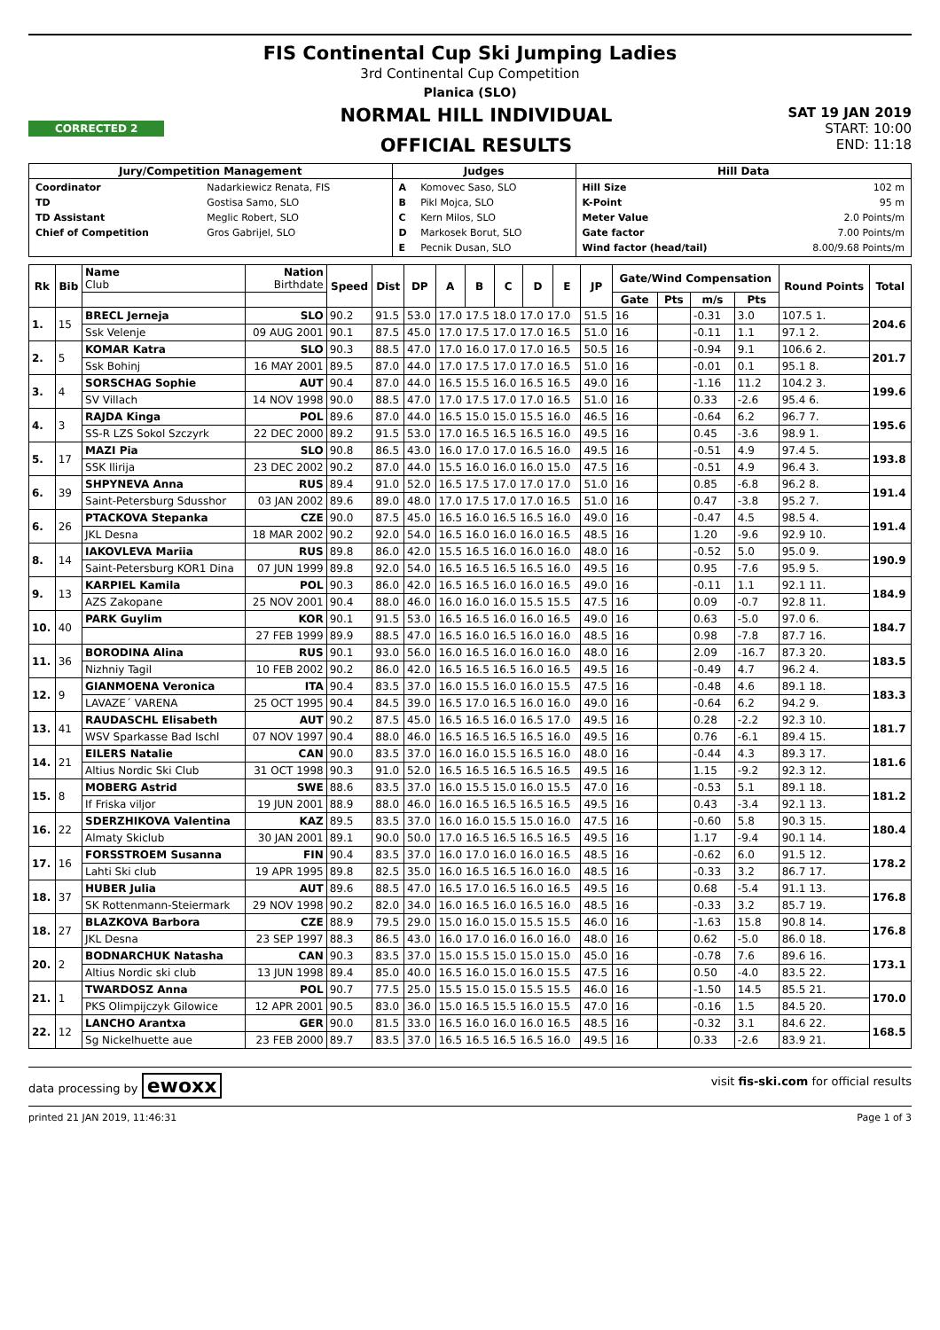FIS Continental Cup Ski Jumping Ladies
3rd Continental Cup Competition
Planica (SLO)
CORRECTED 2
NORMAL HILL INDIVIDUAL
OFFICIAL RESULTS
SAT 19 JAN 2019
START: 10:00
END: 11:18
| Jury/Competition Management | Judges | Hill Data |
| --- | --- | --- |
| / Coordinator / Nadarkiewicz Renata, FIS / / TD / Gostisa Samo, SLO / / TD Assistant / Meglic Robert, SLO / / Chief of Competition / Gros Gabrijel, SLO / | / A / Komovec Saso, SLO / / B / Pikl Mojca, SLO / / C / Kern Milos, SLO / / D / Markosek Borut, SLO / / E / Pecnik Dusan, SLO / | / Hill Size / 102 m / / K-Point / 95 m / / Meter Value / 2.0 Points/m / / Gate factor / 7.00 Points/m / / Wind factor (head/tail) / 8.00/9.68 Points/m / |
| Rk | Bib | Name Club | Nation Birthdate | Speed | Dist | DP | A | B | C | D | E | JP | Gate/Wind Compensation | | | | Round Points | Total |
| --- | --- | --- | --- | --- | --- | --- | --- | --- | --- | --- | --- | --- | --- | --- | --- | --- | --- | --- |
| | | | | | | | | | | | | | Gate | Pts | m/s | Pts | | |
| 1. | 15 | BRECL Jerneja | SLO | 90.2 | 91.5 | 53.0 | 17.0 17.5 18.0 17.0 17.0 | | | | | 51.5 | 16 | | -0.31 | 3.0 | 107.5 1. | 204.6 |
| | | Ssk Velenje | 09 AUG 2001 | 90.1 | 87.5 | 45.0 | 17.0 17.5 17.0 17.0 16.5 | | | | | 51.0 | 16 | | -0.11 | 1.1 | 97.1 2. | |
| 2. | 5 | KOMAR Katra | SLO | 90.3 | 88.5 | 47.0 | 17.0 16.0 17.0 17.0 16.5 | | | | | 50.5 | 16 | | -0.94 | 9.1 | 106.6 2. | 201.7 |
| | | Ssk Bohinj | 16 MAY 2001 | 89.5 | 87.0 | 44.0 | 17.0 17.5 17.0 17.0 16.5 | | | | | 51.0 | 16 | | -0.01 | 0.1 | 95.1 8. | |
| 3. | 4 | SORSCHAG Sophie | AUT | 90.4 | 87.0 | 44.0 | 16.5 15.5 16.0 16.5 16.5 | | | | | 49.0 | 16 | | -1.16 | 11.2 | 104.2 3. | 199.6 |
| | | SV Villach | 14 NOV 1998 | 90.0 | 88.5 | 47.0 | 17.0 17.5 17.0 17.0 16.5 | | | | | 51.0 | 16 | | 0.33 | -2.6 | 95.4 6. | |
| 4. | 3 | RAJDA Kinga | POL | 89.6 | 87.0 | 44.0 | 16.5 15.0 15.0 15.5 16.0 | | | | | 46.5 | 16 | | -0.64 | 6.2 | 96.7 7. | 195.6 |
| | | SS-R LZS Sokol Szczyrk | 22 DEC 2000 | 89.2 | 91.5 | 53.0 | 17.0 16.5 16.5 16.5 16.0 | | | | | 49.5 | 16 | | 0.45 | -3.6 | 98.9 1. | |
| 5. | 17 | MAZI Pia | SLO | 90.8 | 86.5 | 43.0 | 16.0 17.0 17.0 16.5 16.0 | | | | | 49.5 | 16 | | -0.51 | 4.9 | 97.4 5. | 193.8 |
| | | SSK Ilirija | 23 DEC 2002 | 90.2 | 87.0 | 44.0 | 15.5 16.0 16.0 16.0 15.0 | | | | | 47.5 | 16 | | -0.51 | 4.9 | 96.4 3. | |
| 6. | 39 | SHPYNEVA Anna | RUS | 89.4 | 91.0 | 52.0 | 16.5 17.5 17.0 17.0 17.0 | | | | | 51.0 | 16 | | 0.85 | -6.8 | 96.2 8. | 191.4 |
| | | Saint-Petersburg Sdusshor | 03 JAN 2002 | 89.6 | 89.0 | 48.0 | 17.0 17.5 17.0 17.0 16.5 | | | | | 51.0 | 16 | | 0.47 | -3.8 | 95.2 7. | |
| 6. | 26 | PTACKOVA Stepanka | CZE | 90.0 | 87.5 | 45.0 | 16.5 16.0 16.5 16.5 16.0 | | | | | 49.0 | 16 | | -0.47 | 4.5 | 98.5 4. | 191.4 |
| | | JKL Desna | 18 MAR 2002 | 90.2 | 92.0 | 54.0 | 16.5 16.0 16.0 16.0 16.5 | | | | | 48.5 | 16 | | 1.20 | -9.6 | 92.9 10. | |
| 8. | 14 | IAKOVLEVA Mariia | RUS | 89.8 | 86.0 | 42.0 | 15.5 16.5 16.0 16.0 16.0 | | | | | 48.0 | 16 | | -0.52 | 5.0 | 95.0 9. | 190.9 |
| | | Saint-Petersburg KOR1 Dina | 07 JUN 1999 | 89.8 | 92.0 | 54.0 | 16.5 16.5 16.5 16.5 16.0 | | | | | 49.5 | 16 | | 0.95 | -7.6 | 95.9 5. | |
| 9. | 13 | KARPIEL Kamila | POL | 90.3 | 86.0 | 42.0 | 16.5 16.5 16.0 16.0 16.5 | | | | | 49.0 | 16 | | -0.11 | 1.1 | 92.1 11. | 184.9 |
| | | AZS Zakopane | 25 NOV 2001 | 90.4 | 88.0 | 46.0 | 16.0 16.0 16.0 15.5 15.5 | | | | | 47.5 | 16 | | 0.09 | -0.7 | 92.8 11. | |
| 10. | 40 | PARK Guylim | KOR | 90.1 | 91.5 | 53.0 | 16.5 16.5 16.0 16.0 16.5 | | | | | 49.0 | 16 | | 0.63 | -5.0 | 97.0 6. | 184.7 |
| | | | 27 FEB 1999 | 89.9 | 88.5 | 47.0 | 16.5 16.0 16.5 16.0 16.0 | | | | | 48.5 | 16 | | 0.98 | -7.8 | 87.7 16. | |
| 11. | 36 | BORODINA Alina | RUS | 90.1 | 93.0 | 56.0 | 16.0 16.5 16.0 16.0 16.0 | | | | | 48.0 | 16 | | 2.09 | -16.7 | 87.3 20. | 183.5 |
| | | Nizhniy Tagil | 10 FEB 2002 | 90.2 | 86.0 | 42.0 | 16.5 16.5 16.5 16.0 16.5 | | | | | 49.5 | 16 | | -0.49 | 4.7 | 96.2 4. | |
| 12. | 9 | GIANMOENA Veronica | ITA | 90.4 | 83.5 | 37.0 | 16.0 15.5 16.0 16.0 15.5 | | | | | 47.5 | 16 | | -0.48 | 4.6 | 89.1 18. | 183.3 |
| | | LAVAZE´ VARENA | 25 OCT 1995 | 90.4 | 84.5 | 39.0 | 16.5 17.0 16.5 16.0 16.0 | | | | | 49.0 | 16 | | -0.64 | 6.2 | 94.2 9. | |
| 13. | 41 | RAUDASCHL Elisabeth | AUT | 90.2 | 87.5 | 45.0 | 16.5 16.5 16.0 16.5 17.0 | | | | | 49.5 | 16 | | 0.28 | -2.2 | 92.3 10. | 181.7 |
| | | WSV Sparkasse Bad Ischl | 07 NOV 1997 | 90.4 | 88.0 | 46.0 | 16.5 16.5 16.5 16.5 16.0 | | | | | 49.5 | 16 | | 0.76 | -6.1 | 89.4 15. | |
| 14. | 21 | EILERS Natalie | CAN | 90.0 | 83.5 | 37.0 | 16.0 16.0 15.5 16.5 16.0 | | | | | 48.0 | 16 | | -0.44 | 4.3 | 89.3 17. | 181.6 |
| | | Altius Nordic Ski Club | 31 OCT 1998 | 90.3 | 91.0 | 52.0 | 16.5 16.5 16.5 16.5 16.5 | | | | | 49.5 | 16 | | 1.15 | -9.2 | 92.3 12. | |
| 15. | 8 | MOBERG Astrid | SWE | 88.6 | 83.5 | 37.0 | 16.0 15.5 15.0 16.0 15.5 | | | | | 47.0 | 16 | | -0.53 | 5.1 | 89.1 18. | 181.2 |
| | | If Friska viljor | 19 JUN 2001 | 88.9 | 88.0 | 46.0 | 16.0 16.5 16.5 16.5 16.5 | | | | | 49.5 | 16 | | 0.43 | -3.4 | 92.1 13. | |
| 16. | 22 | SDERZHIKOVA Valentina | KAZ | 89.5 | 83.5 | 37.0 | 16.0 16.0 15.5 15.0 16.0 | | | | | 47.5 | 16 | | -0.60 | 5.8 | 90.3 15. | 180.4 |
| | | Almaty Skiclub | 30 JAN 2001 | 89.1 | 90.0 | 50.0 | 17.0 16.5 16.5 16.5 16.5 | | | | | 49.5 | 16 | | 1.17 | -9.4 | 90.1 14. | |
| 17. | 16 | FORSSTROEM Susanna | FIN | 90.4 | 83.5 | 37.0 | 16.0 17.0 16.0 16.0 16.5 | | | | | 48.5 | 16 | | -0.62 | 6.0 | 91.5 12. | 178.2 |
| | | Lahti Ski club | 19 APR 1995 | 89.8 | 82.5 | 35.0 | 16.0 16.5 16.5 16.0 16.0 | | | | | 48.5 | 16 | | -0.33 | 3.2 | 86.7 17. | |
| 18. | 37 | HUBER Julia | AUT | 89.6 | 88.5 | 47.0 | 16.5 17.0 16.5 16.0 16.5 | | | | | 49.5 | 16 | | 0.68 | -5.4 | 91.1 13. | 176.8 |
| | | SK Rottenmann-Steiermark | 29 NOV 1998 | 90.2 | 82.0 | 34.0 | 16.0 16.5 16.0 16.5 16.0 | | | | | 48.5 | 16 | | -0.33 | 3.2 | 85.7 19. | |
| 18. | 27 | BLAZKOVA Barbora | CZE | 88.9 | 79.5 | 29.0 | 15.0 16.0 15.0 15.5 15.5 | | | | | 46.0 | 16 | | -1.63 | 15.8 | 90.8 14. | 176.8 |
| | | JKL Desna | 23 SEP 1997 | 88.3 | 86.5 | 43.0 | 16.0 17.0 16.0 16.0 16.0 | | | | | 48.0 | 16 | | 0.62 | -5.0 | 86.0 18. | |
| 20. | 2 | BODNARCHUK Natasha | CAN | 90.3 | 83.5 | 37.0 | 15.0 15.5 15.0 15.0 15.0 | | | | | 45.0 | 16 | | -0.78 | 7.6 | 89.6 16. | 173.1 |
| | | Altius Nordic ski club | 13 JUN 1998 | 89.4 | 85.0 | 40.0 | 16.5 16.0 15.0 16.0 15.5 | | | | | 47.5 | 16 | | 0.50 | -4.0 | 83.5 22. | |
| 21. | 1 | TWARDOSZ Anna | POL | 90.7 | 77.5 | 25.0 | 15.5 15.0 15.0 15.5 15.5 | | | | | 46.0 | 16 | | -1.50 | 14.5 | 85.5 21. | 170.0 |
| | | PKS Olimpijczyk Gilowice | 12 APR 2001 | 90.5 | 83.0 | 36.0 | 15.0 16.5 15.5 16.0 15.5 | | | | | 47.0 | 16 | | -0.16 | 1.5 | 84.5 20. | |
| 22. | 12 | LANCHO Arantxa | GER | 90.0 | 81.5 | 33.0 | 16.5 16.0 16.0 16.0 16.5 | | | | | 48.5 | 16 | | -0.32 | 3.1 | 84.6 22. | 168.5 |
| | | Sg Nickelhuette aue | 23 FEB 2000 | 89.7 | 83.5 | 37.0 | 16.5 16.5 16.5 16.5 16.0 | | | | | 49.5 | 16 | | 0.33 | -2.6 | 83.9 21. | |
data processing by ewoxx visit fis-ski.com for official results
printed 21 JAN 2019, 11:46:31 Page 1 of 3